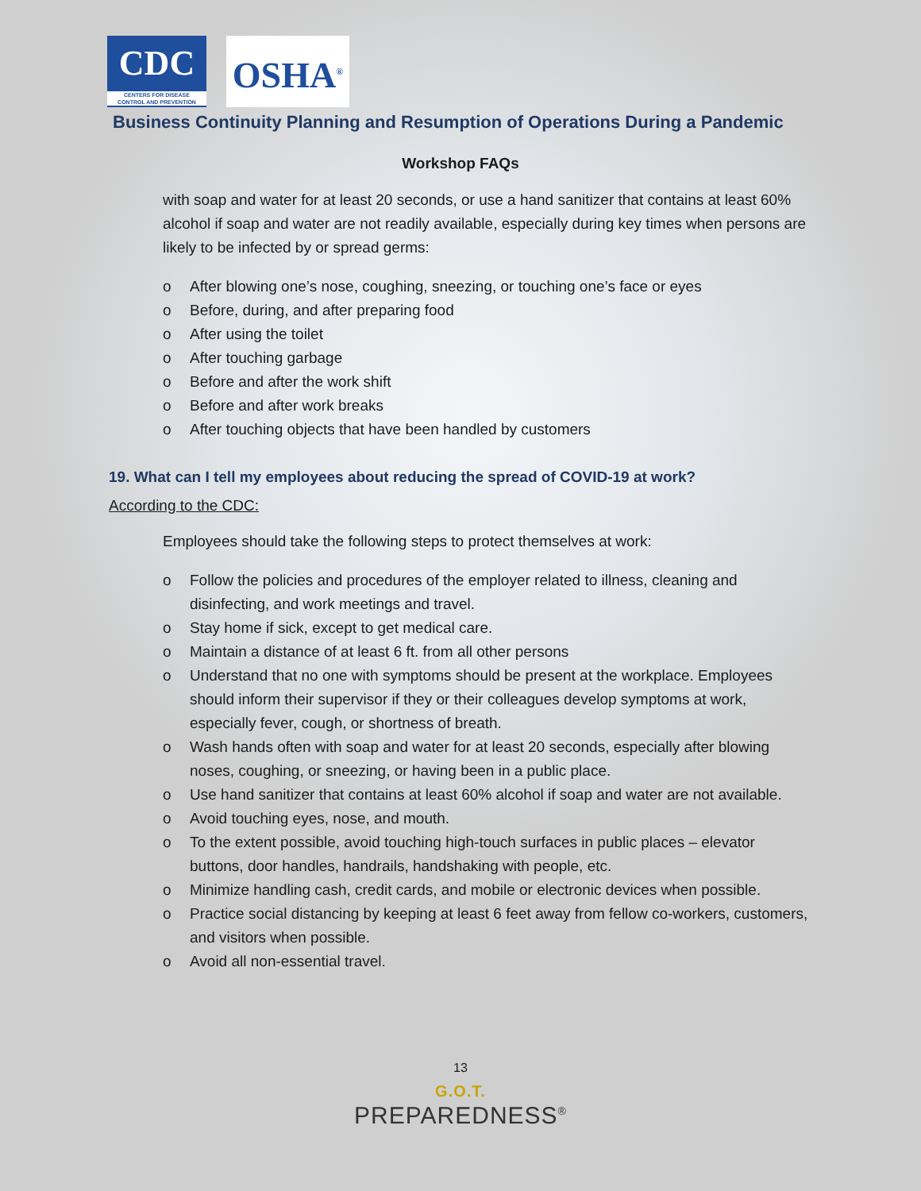CDC
CENTERS FOR DISEASE
CONTROL AND PREVENTION
OSHA<sup>®</sup>
Business Continuity Planning and Resumption of Operations During a Pandemic
Workshop FAQs
with soap and water for at least 20 seconds, or use a hand sanitizer that contains at least 60% alcohol if soap and water are not readily available, especially during key times when persons are likely to be infected by or spread germs:
o After blowing one’s nose, coughing, sneezing, or touching one’s face or eyes
o Before, during, and after preparing food
o After using the toilet
o After touching garbage
o Before and after the work shift
o Before and after work breaks
o After touching objects that have been handled by customers
19. What can I tell my employees about reducing the spread of COVID-19 at work?
According to the CDC:
Employees should take the following steps to protect themselves at work:
o Follow the policies and procedures of the employer related to illness, cleaning and disinfecting, and work meetings and travel.
o Stay home if sick, except to get medical care.
o Maintain a distance of at least 6 ft. from all other persons
o Understand that no one with symptoms should be present at the workplace. Employees should inform their supervisor if they or their colleagues develop symptoms at work, especially fever, cough, or shortness of breath.
o Wash hands often with soap and water for at least 20 seconds, especially after blowing noses, coughing, or sneezing, or having been in a public place.
o Use hand sanitizer that contains at least 60% alcohol if soap and water are not available.
o Avoid touching eyes, nose, and mouth.
o To the extent possible, avoid touching high-touch surfaces in public places – elevator buttons, door handles, handrails, handshaking with people, etc.
o Minimize handling cash, credit cards, and mobile or electronic devices when possible.
o Practice social distancing by keeping at least 6 feet away from fellow co-workers, customers, and visitors when possible.
o Avoid all non-essential travel.
13
G.O.T.
PREPAREDNESS<sup>®</sup>